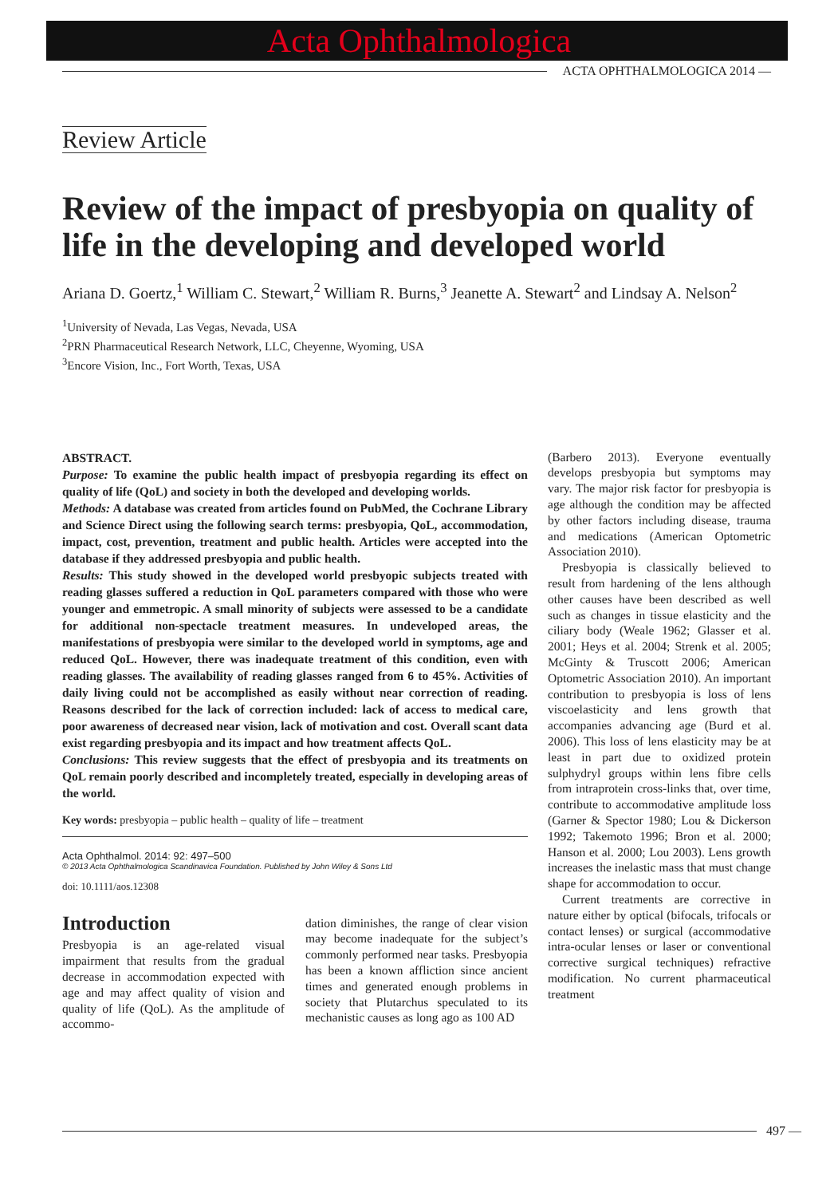Acta Ophthalmologica
ACTA OPHTHALMOLOGICA 2014 —
Review Article
Review of the impact of presbyopia on quality of life in the developing and developed world
Ariana D. Goertz,<sup>1</sup> William C. Stewart,<sup>2</sup> William R. Burns,<sup>3</sup> Jeanette A. Stewart<sup>2</sup> and Lindsay A. Nelson<sup>2</sup>
<sup>1</sup> University of Nevada, Las Vegas, Nevada, USA
<sup>2</sup> PRN Pharmaceutical Research Network, LLC, Cheyenne, Wyoming, USA
<sup>3</sup> Encore Vision, Inc., Fort Worth, Texas, USA
ABSTRACT.
Purpose: To examine the public health impact of presbyopia regarding its effect on quality of life (QoL) and society in both the developed and developing worlds.
Methods: A database was created from articles found on PubMed, the Cochrane Library and Science Direct using the following search terms: presbyopia, QoL, accommodation, impact, cost, prevention, treatment and public health. Articles were accepted into the database if they addressed presbyopia and public health.
Results: This study showed in the developed world presbyopic subjects treated with reading glasses suffered a reduction in QoL parameters compared with those who were younger and emmetropic. A small minority of subjects were assessed to be a candidate for additional non-spectacle treatment measures. In undeveloped areas, the manifestations of presbyopia were similar to the developed world in symptoms, age and reduced QoL. However, there was inadequate treatment of this condition, even with reading glasses. The availability of reading glasses ranged from 6 to 45%. Activities of daily living could not be accomplished as easily without near correction of reading. Reasons described for the lack of correction included: lack of access to medical care, poor awareness of decreased near vision, lack of motivation and cost. Overall scant data exist regarding presbyopia and its impact and how treatment affects QoL.
Conclusions: This review suggests that the effect of presbyopia and its treatments on QoL remain poorly described and incompletely treated, especially in developing areas of the world.
Key words: presbyopia – public health – quality of life – treatment
Acta Ophthalmol. 2014: 92: 497–500
© 2013 Acta Ophthalmologica Scandinavica Foundation. Published by John Wiley & Sons Ltd
doi: 10.1111/aos.12308
Introduction
Presbyopia is an age-related visual impairment that results from the gradual decrease in accommodation expected with age and may affect quality of vision and quality of life (QoL). As the amplitude of accommo-
dation diminishes, the range of clear vision may become inadequate for the subject’s commonly performed near tasks. Presbyopia has been a known affliction since ancient times and generated enough problems in society that Plutarchus speculated to its mechanistic causes as long ago as 100 AD
(Barbero 2013). Everyone eventually develops presbyopia but symptoms may vary. The major risk factor for presbyopia is age although the condition may be affected by other factors including disease, trauma and medications (American Optometric Association 2010).
Presbyopia is classically believed to result from hardening of the lens although other causes have been described as well such as changes in tissue elasticity and the ciliary body (Weale 1962; Glasser et al. 2001; Heys et al. 2004; Strenk et al. 2005; McGinty & Truscott 2006; American Optometric Association 2010). An important contribution to presbyopia is loss of lens viscoelasticity and lens growth that accompanies advancing age (Burd et al. 2006). This loss of lens elasticity may be at least in part due to oxidized protein sulphydryl groups within lens fibre cells from intraprotein cross-links that, over time, contribute to accommodative amplitude loss (Garner & Spector 1980; Lou & Dickerson 1992; Takemoto 1996; Bron et al. 2000; Hanson et al. 2000; Lou 2003). Lens growth increases the inelastic mass that must change shape for accommodation to occur.
Current treatments are corrective in nature either by optical (bifocals, trifocals or contact lenses) or surgical (accommodative intra-ocular lenses or laser or conventional corrective surgical techniques) refractive modification. No current pharmaceutical treatment
497 —